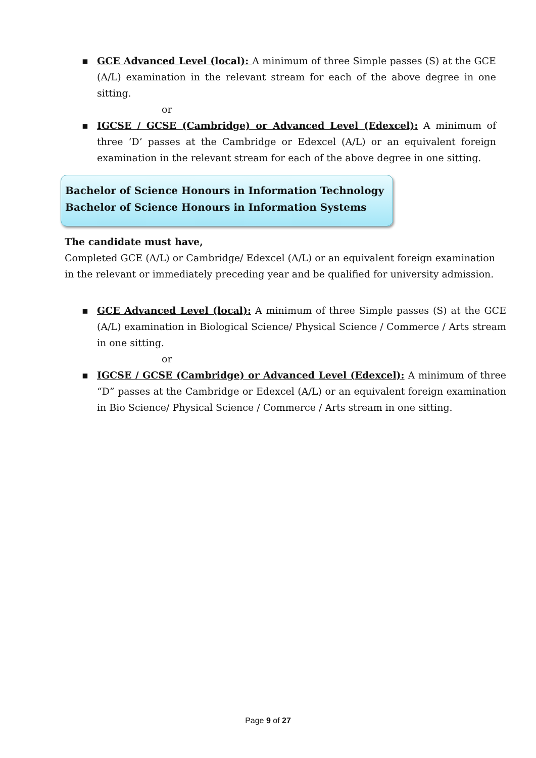▪ GCE Advanced Level (local): A minimum of three Simple passes (S) at the GCE (A/L) examination in the relevant stream for each of the above degree in one sitting.
or
▪ IGCSE / GCSE (Cambridge) or Advanced Level (Edexcel): A minimum of three ‘D’ passes at the Cambridge or Edexcel (A/L) or an equivalent foreign examination in the relevant stream for each of the above degree in one sitting.
Bachelor of Science Honours in Information Technology
Bachelor of Science Honours in Information Systems
The candidate must have,
Completed GCE (A/L) or Cambridge/ Edexcel (A/L) or an equivalent foreign examination in the relevant or immediately preceding year and be qualified for university admission.
▪ GCE Advanced Level (local): A minimum of three Simple passes (S) at the GCE (A/L) examination in Biological Science/ Physical Science / Commerce / Arts stream in one sitting.
or
▪ IGCSE / GCSE (Cambridge) or Advanced Level (Edexcel): A minimum of three “D” passes at the Cambridge or Edexcel (A/L) or an equivalent foreign examination in Bio Science/ Physical Science / Commerce / Arts stream in one sitting.
Page 9 of 27